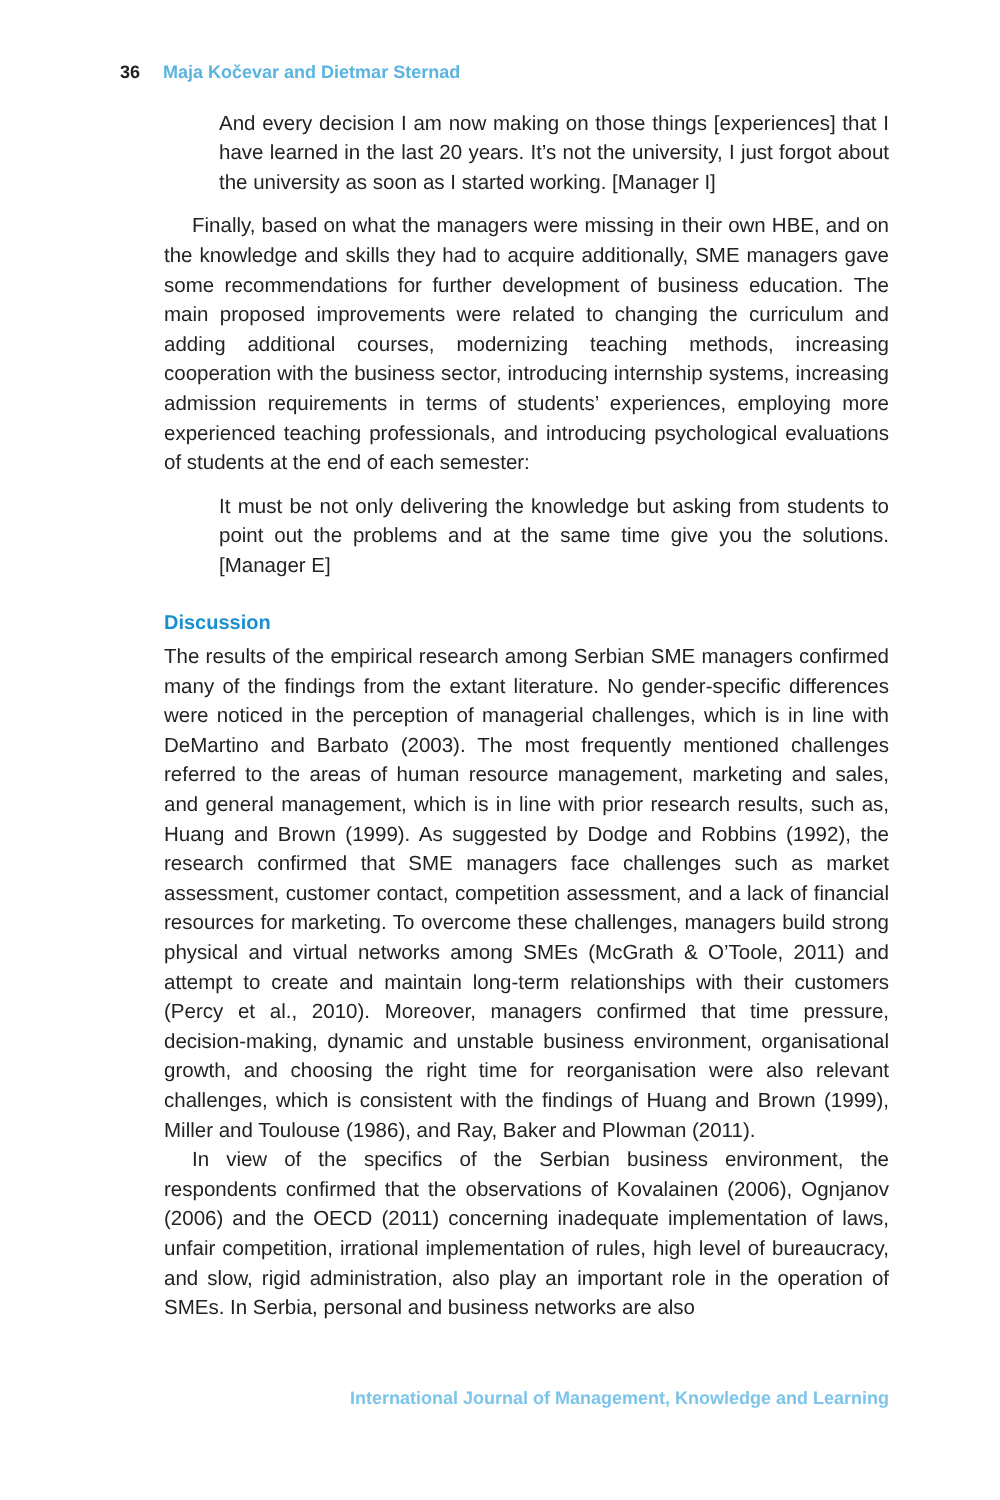36 Maja Kočevar and Dietmar Sternad
And every decision I am now making on those things [experiences] that I have learned in the last 20 years. It’s not the university, I just forgot about the university as soon as I started working. [Manager I]
Finally, based on what the managers were missing in their own HBE, and on the knowledge and skills they had to acquire additionally, SME managers gave some recommendations for further development of business education. The main proposed improvements were related to changing the curriculum and adding additional courses, modernizing teaching methods, increasing cooperation with the business sector, introducing internship systems, increasing admission requirements in terms of students’ experiences, employing more experienced teaching professionals, and introducing psychological evaluations of students at the end of each semester:
It must be not only delivering the knowledge but asking from students to point out the problems and at the same time give you the solutions. [Manager E]
Discussion
The results of the empirical research among Serbian SME managers confirmed many of the findings from the extant literature. No gender-specific differences were noticed in the perception of managerial challenges, which is in line with DeMartino and Barbato (2003). The most frequently mentioned challenges referred to the areas of human resource management, marketing and sales, and general management, which is in line with prior research results, such as, Huang and Brown (1999). As suggested by Dodge and Robbins (1992), the research confirmed that SME managers face challenges such as market assessment, customer contact, competition assessment, and a lack of financial resources for marketing. To overcome these challenges, managers build strong physical and virtual networks among SMEs (McGrath & O’Toole, 2011) and attempt to create and maintain long-term relationships with their customers (Percy et al., 2010). Moreover, managers confirmed that time pressure, decision-making, dynamic and unstable business environment, organisational growth, and choosing the right time for reorganisation were also relevant challenges, which is consistent with the findings of Huang and Brown (1999), Miller and Toulouse (1986), and Ray, Baker and Plowman (2011).
In view of the specifics of the Serbian business environment, the respondents confirmed that the observations of Kovalainen (2006), Ognjanov (2006) and the OECD (2011) concerning inadequate implementation of laws, unfair competition, irrational implementation of rules, high level of bureaucracy, and slow, rigid administration, also play an important role in the operation of SMEs. In Serbia, personal and business networks are also
International Journal of Management, Knowledge and Learning